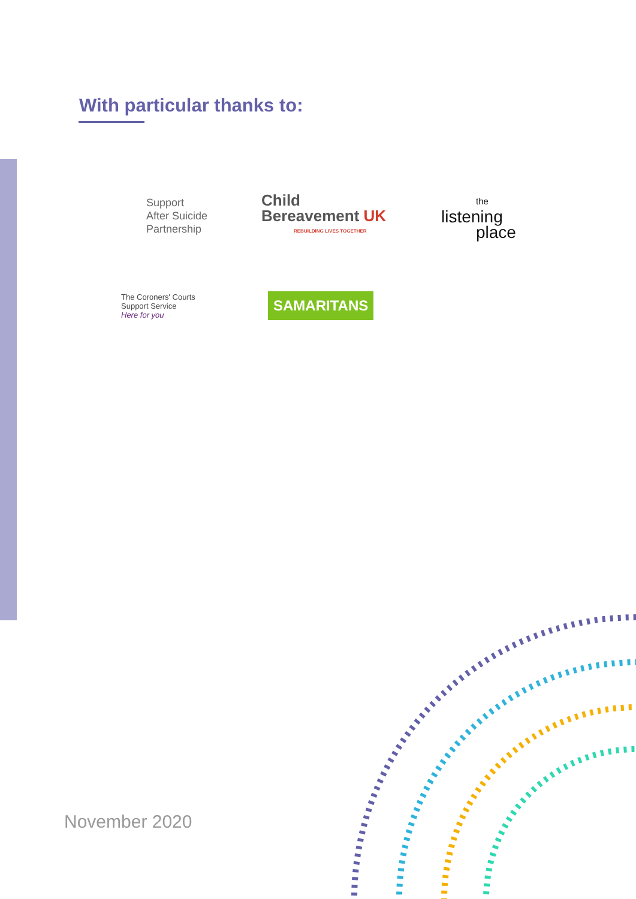With particular thanks to:
Support
After Suicide
Partnership
Child
Bereavement UK
REBUILDING LIVES TOGETHER
the
listening
place
The Coroners' Courts
Support Service
Here for you
SAMARITANS
November 2020